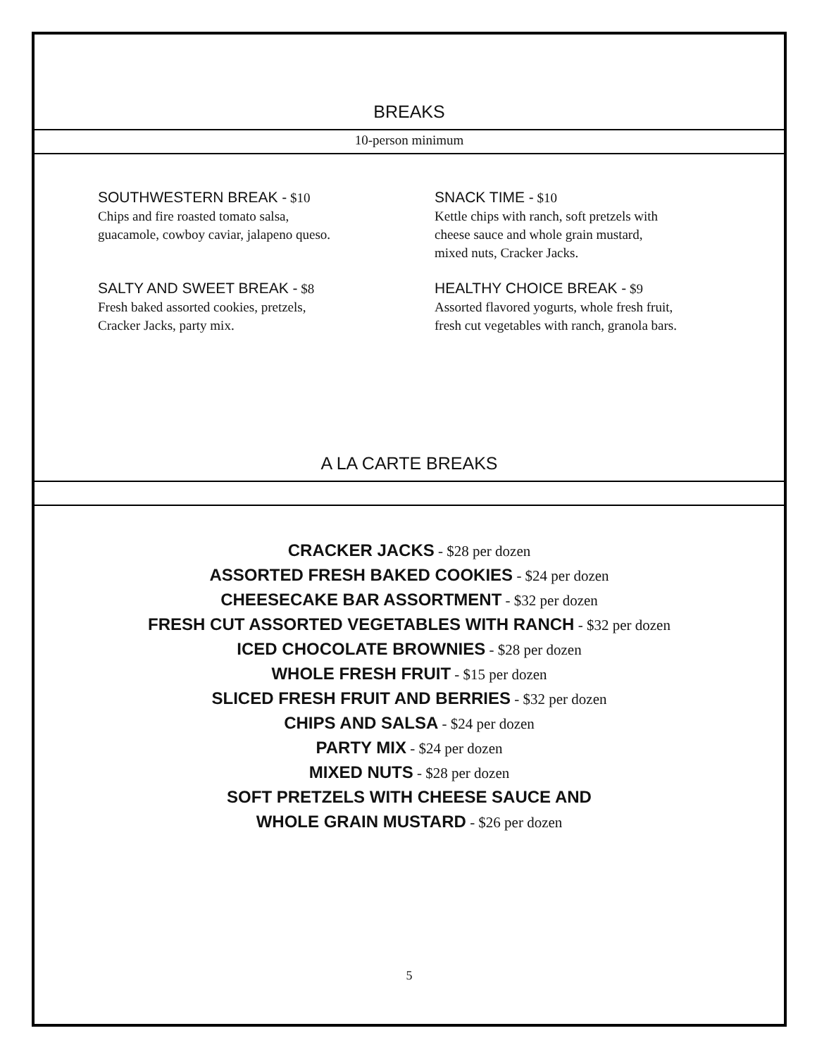BREAKS
10-person minimum
SOUTHWESTERN BREAK - $10
Chips and fire roasted tomato salsa,
guacamole, cowboy caviar, jalapeno queso.
SALTY AND SWEET BREAK - $8
Fresh baked assorted cookies, pretzels,
Cracker Jacks, party mix.
SNACK TIME - $10
Kettle chips with ranch, soft pretzels with
cheese sauce and whole grain mustard,
mixed nuts, Cracker Jacks.
HEALTHY CHOICE BREAK - $9
Assorted flavored yogurts, whole fresh fruit,
fresh cut vegetables with ranch, granola bars.
A LA CARTE BREAKS
CRACKER JACKS - $28 per dozen
ASSORTED FRESH BAKED COOKIES - $24 per dozen
CHEESECAKE BAR ASSORTMENT - $32 per dozen
FRESH CUT ASSORTED VEGETABLES WITH RANCH - $32 per dozen
ICED CHOCOLATE BROWNIES - $28 per dozen
WHOLE FRESH FRUIT - $15 per dozen
SLICED FRESH FRUIT AND BERRIES - $32 per dozen
CHIPS AND SALSA - $24 per dozen
PARTY MIX - $24 per dozen
MIXED NUTS - $28 per dozen
SOFT PRETZELS WITH CHEESE SAUCE AND
WHOLE GRAIN MUSTARD - $26 per dozen
5